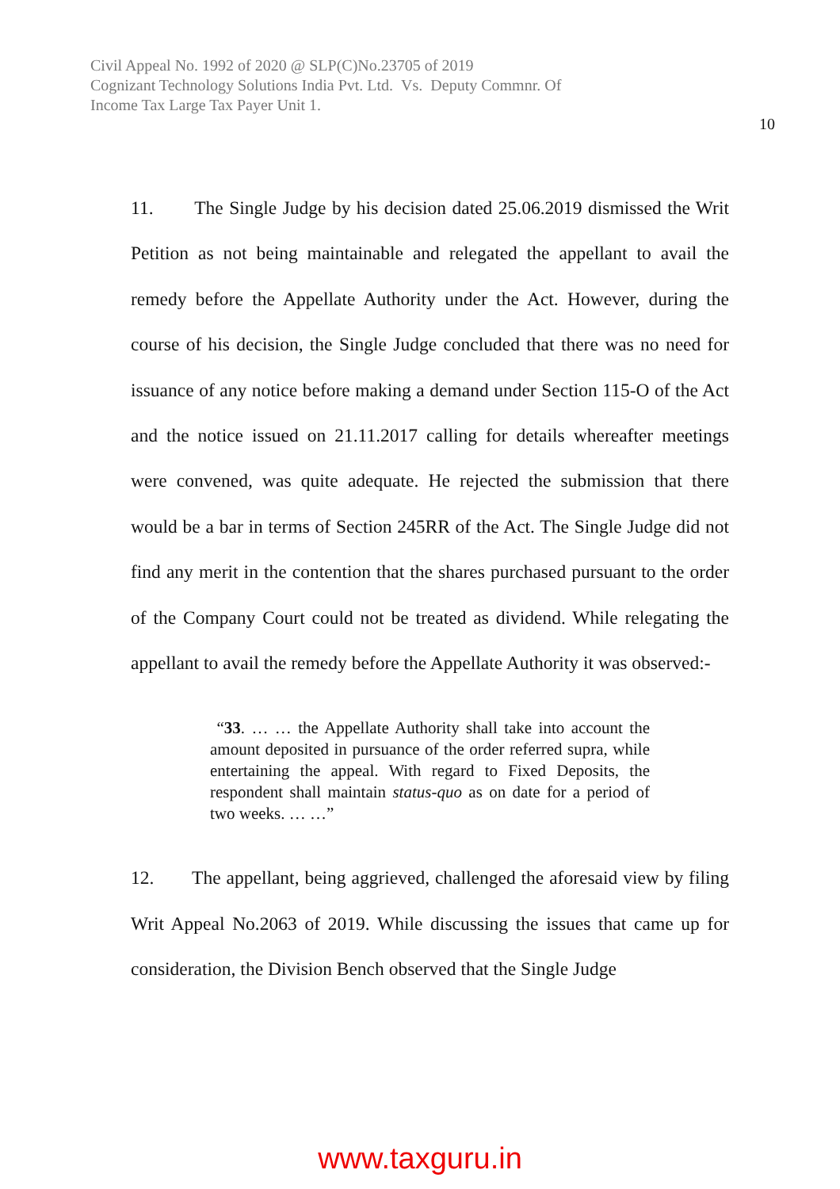Civil Appeal No. 1992 of 2020 @ SLP(C)No.23705 of 2019
Cognizant Technology Solutions India Pvt. Ltd. Vs. Deputy Commnr. Of
Income Tax Large Tax Payer Unit 1.
10
11. The Single Judge by his decision dated 25.06.2019 dismissed the Writ Petition as not being maintainable and relegated the appellant to avail the remedy before the Appellate Authority under the Act. However, during the course of his decision, the Single Judge concluded that there was no need for issuance of any notice before making a demand under Section 115-O of the Act and the notice issued on 21.11.2017 calling for details whereafter meetings were convened, was quite adequate. He rejected the submission that there would be a bar in terms of Section 245RR of the Act. The Single Judge did not find any merit in the contention that the shares purchased pursuant to the order of the Company Court could not be treated as dividend. While relegating the appellant to avail the remedy before the Appellate Authority it was observed:-
“33. … … the Appellate Authority shall take into account the amount deposited in pursuance of the order referred supra, while entertaining the appeal. With regard to Fixed Deposits, the respondent shall maintain status-quo as on date for a period of two weeks. … …”
12. The appellant, being aggrieved, challenged the aforesaid view by filing Writ Appeal No.2063 of 2019. While discussing the issues that came up for consideration, the Division Bench observed that the Single Judge
www.taxguru.in